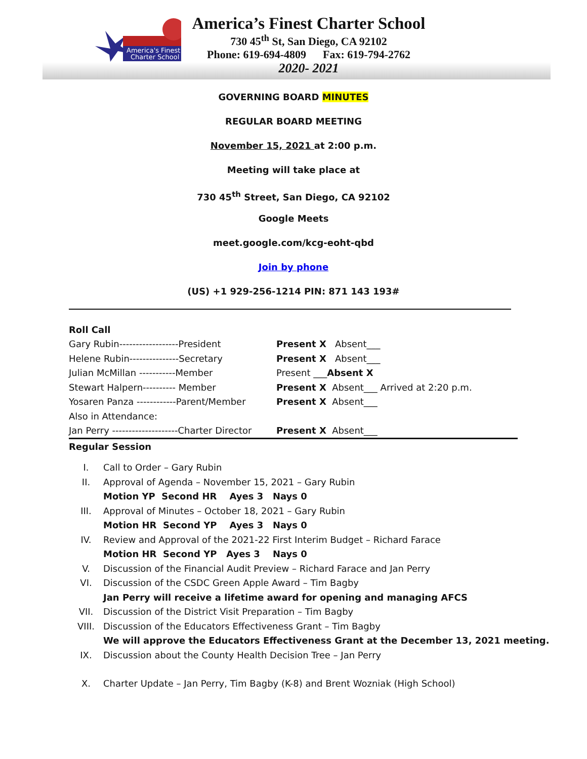America's Finest
Charter School
America’s Finest Charter School
730 45<sup>th</sup> St, San Diego, CA 92102
Phone: 619-694-4809 Fax: 619-794-2762
2020- 2021
GOVERNING BOARD MINUTES
REGULAR BOARD MEETING
November 15, 2021 at 2:00 p.m.
Meeting will take place at
730 45<sup>th</sup> Street, San Diego, CA 92102
Google Meets
meet.google.com/kcg-eoht-qbd
Join by phone
(US) +1 929-256-1214 PIN: 871 143 193#
| Roll Call | |
| Gary Rubin------------------President | Present X Absent___ |
| Helene Rubin---------------Secretary | Present X Absent___ |
| Julian McMillan -----------Member | Present ___ Absent X |
| Stewart Halpern---------- Member | Present X Absent___ Arrived at 2:20 p.m. |
| Yosaren Panza ------------Parent/Member | Present X Absent___ |
| Also in Attendance: | |
| Jan Perry --------------------Charter Director | Present X Absent___ |
Regular Session
| I. | Call to Order – Gary Rubin |
| II. | Approval of Agenda – November 15, 2021 – Gary Rubin |
| | Motion YP Second HR Ayes 3 Nays 0 |
| III. | Approval of Minutes – October 18, 2021 – Gary Rubin |
| | Motion HR Second YP Ayes 3 Nays 0 |
| IV. | Review and Approval of the 2021-22 First Interim Budget – Richard Farace |
| | Motion HR Second YP Ayes 3 Nays 0 |
| V. | Discussion of the Financial Audit Preview – Richard Farace and Jan Perry |
| VI. | Discussion of the CSDC Green Apple Award – Tim Bagby |
| | Jan Perry will receive a lifetime award for opening and managing AFCS |
| VII. | Discussion of the District Visit Preparation – Tim Bagby |
| VIII. | Discussion of the Educators Effectiveness Grant – Tim Bagby |
| | We will approve the Educators Effectiveness Grant at the December 13, 2021 meeting. |
| IX. | Discussion about the County Health Decision Tree – Jan Perry |
| X. | Charter Update – Jan Perry, Tim Bagby (K-8) and Brent Wozniak (High School) |